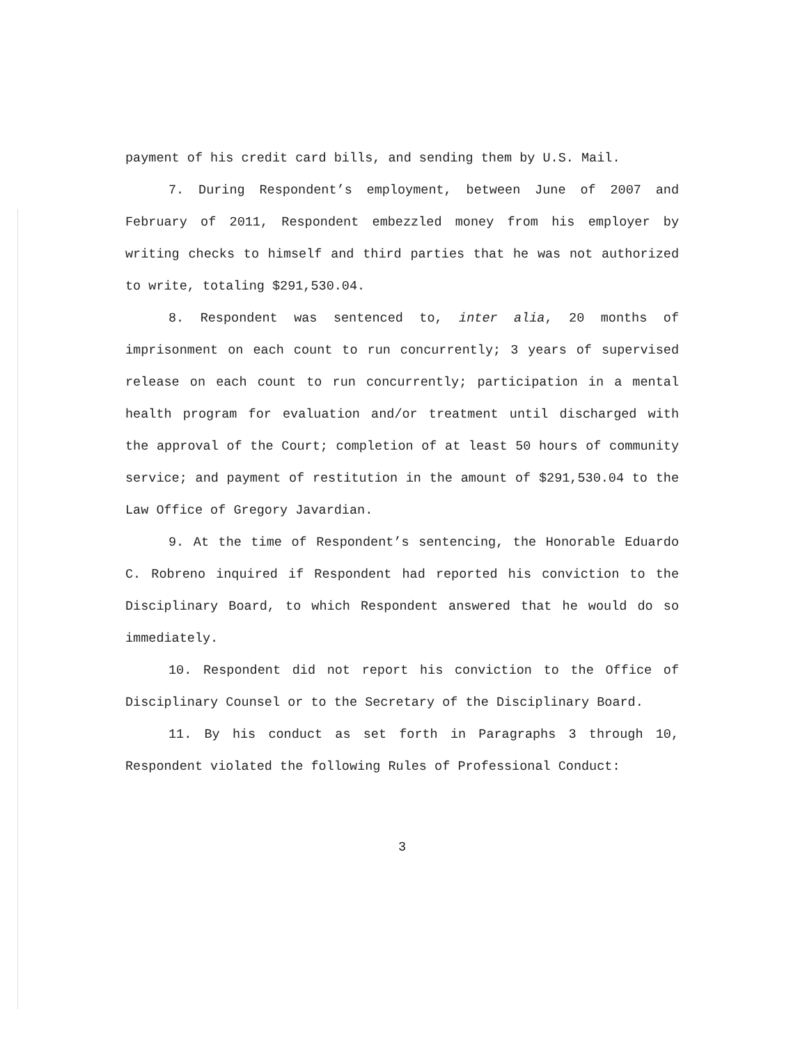payment of his credit card bills, and sending them by U.S. Mail.
7. During Respondent’s employment, between June of 2007 and February of 2011, Respondent embezzled money from his employer by writing checks to himself and third parties that he was not authorized to write, totaling $291,530.04.
8. Respondent was sentenced to, inter alia, 20 months of imprisonment on each count to run concurrently; 3 years of supervised release on each count to run concurrently; participation in a mental health program for evaluation and/or treatment until discharged with the approval of the Court; completion of at least 50 hours of community service; and payment of restitution in the amount of $291,530.04 to the Law Office of Gregory Javardian.
9. At the time of Respondent’s sentencing, the Honorable Eduardo C. Robreno inquired if Respondent had reported his conviction to the Disciplinary Board, to which Respondent answered that he would do so immediately.
10. Respondent did not report his conviction to the Office of Disciplinary Counsel or to the Secretary of the Disciplinary Board.
11. By his conduct as set forth in Paragraphs 3 through 10, Respondent violated the following Rules of Professional Conduct:
3